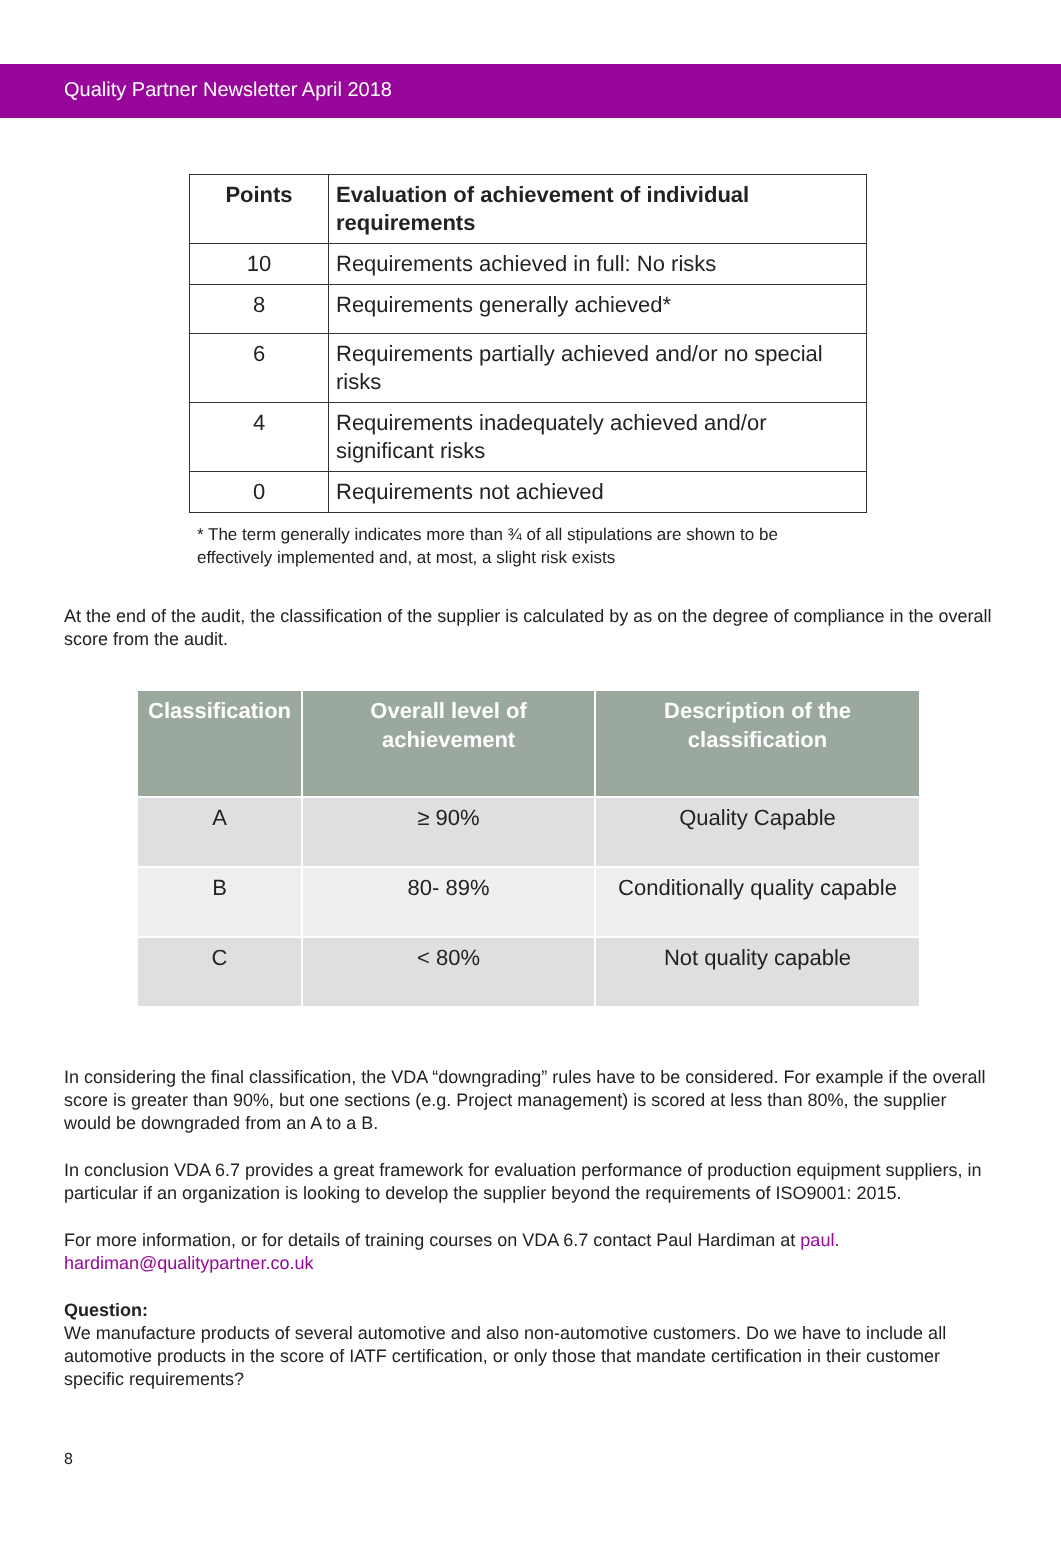Quality Partner Newsletter April 2018
| Points | Evaluation of achievement of individual requirements |
| --- | --- |
| 10 | Requirements achieved in full: No risks |
| 8 | Requirements generally achieved* |
| 6 | Requirements partially achieved and/or no special risks |
| 4 | Requirements inadequately achieved and/or significant risks |
| 0 | Requirements not achieved |
* The term generally indicates more than ¾ of all stipulations are shown to be effectively implemented and, at most, a slight risk exists
At the end of the audit, the classification of the supplier is calculated by as on the degree of compliance in the overall score from the audit.
| Classification | Overall level of achievement | Description of the classification |
| --- | --- | --- |
| A | ≥ 90% | Quality Capable |
| B | 80- 89% | Conditionally quality capable |
| C | < 80% | Not quality capable |
In considering the final classification, the VDA “downgrading” rules have to be considered. For example if the overall score is greater than 90%, but one sections (e.g. Project management) is scored at less than 80%, the supplier would be downgraded from an A to a B.
In conclusion VDA 6.7 provides a great framework for evaluation performance of production equipment suppliers, in particular if an organization is looking to develop the supplier beyond the requirements of ISO9001: 2015.
For more information, or for details of training courses on VDA 6.7 contact Paul Hardiman at paul.
hardiman@qualitypartner.co.uk
Question:
We manufacture products of several automotive and also non-automotive customers. Do we have to include all automotive products in the score of IATF certification, or only those that mandate certification in their customer specific requirements?
8